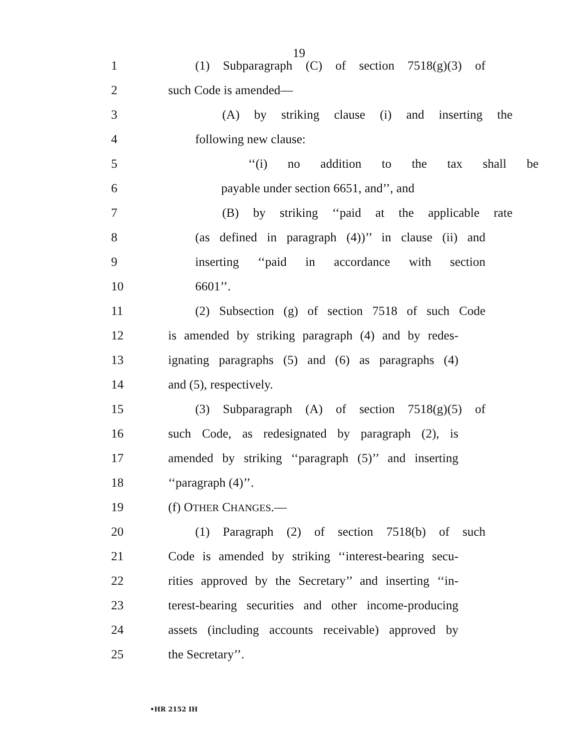19
1
(1) Subparagraph (C) of section 7518(g)(3) of
2 such Code is amended—
3
(A) by striking clause (i) and inserting the
4 following new clause:
5 ‘‘(i) no addition to the tax shall be
6 payable under section 6651, and’’, and
7
(B) by striking ‘‘paid at the applicable rate
8
(as defined in paragraph (4))’’ in clause (ii) and
9
inserting ‘‘paid in accordance with section
10 6601’’.
11
(2) Subsection (g) of section 7518 of such Code
12
is amended by striking paragraph (4) and by redes-
13
ignating paragraphs (5) and (6) as paragraphs (4)
14 and (5), respectively.
15
(3) Subparagraph (A) of section 7518(g)(5) of
16
such Code, as redesignated by paragraph (2), is
17
amended by striking ‘‘paragraph (5)’’ and inserting
18 ‘‘paragraph (4)’’.
19 (f) OTHER CHANGES.—
20
(1) Paragraph (2) of section 7518(b) of such
21
Code is amended by striking ‘‘interest-bearing secu-
22
rities approved by the Secretary’’ and inserting ‘‘in-
23
terest-bearing securities and other income-producing
24
assets (including accounts receivable) approved by
25 the Secretary’’.
•HR 2152 IH